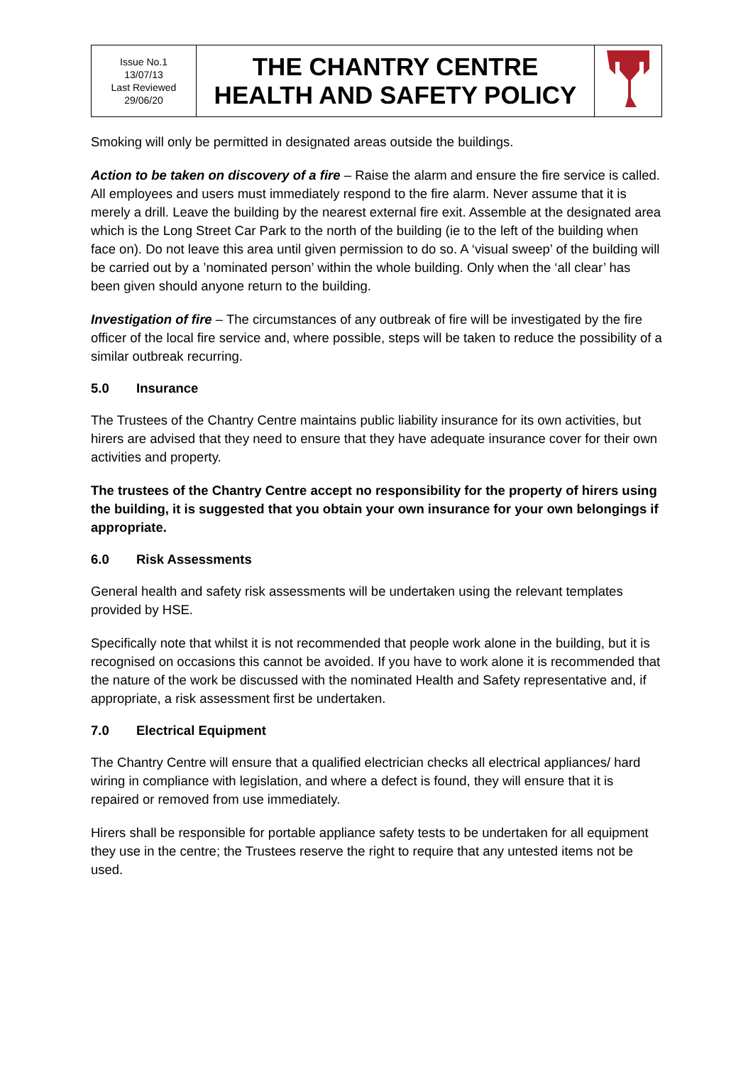| Issue No.1 13/07/13 Last Reviewed 29/06/20 | THE CHANTRY CENTRE HEALTH AND SAFETY POLICY | |
Smoking will only be permitted in designated areas outside the buildings.
Action to be taken on discovery of a fire – Raise the alarm and ensure the fire service is called. All employees and users must immediately respond to the fire alarm. Never assume that it is merely a drill. Leave the building by the nearest external fire exit. Assemble at the designated area which is the Long Street Car Park to the north of the building (ie to the left of the building when face on). Do not leave this area until given permission to do so. A ‘visual sweep’ of the building will be carried out by a ’nominated person’ within the whole building. Only when the ‘all clear’ has been given should anyone return to the building.
Investigation of fire – The circumstances of any outbreak of fire will be investigated by the fire officer of the local fire service and, where possible, steps will be taken to reduce the possibility of a similar outbreak recurring.
5.0 Insurance
The Trustees of the Chantry Centre maintains public liability insurance for its own activities, but hirers are advised that they need to ensure that they have adequate insurance cover for their own activities and property.
The trustees of the Chantry Centre accept no responsibility for the property of hirers using the building, it is suggested that you obtain your own insurance for your own belongings if appropriate.
6.0 Risk Assessments
General health and safety risk assessments will be undertaken using the relevant templates provided by HSE.
Specifically note that whilst it is not recommended that people work alone in the building, but it is recognised on occasions this cannot be avoided. If you have to work alone it is recommended that the nature of the work be discussed with the nominated Health and Safety representative and, if appropriate, a risk assessment first be undertaken.
7.0 Electrical Equipment
The Chantry Centre will ensure that a qualified electrician checks all electrical appliances/ hard wiring in compliance with legislation, and where a defect is found, they will ensure that it is repaired or removed from use immediately.
Hirers shall be responsible for portable appliance safety tests to be undertaken for all equipment they use in the centre; the Trustees reserve the right to require that any untested items not be used.